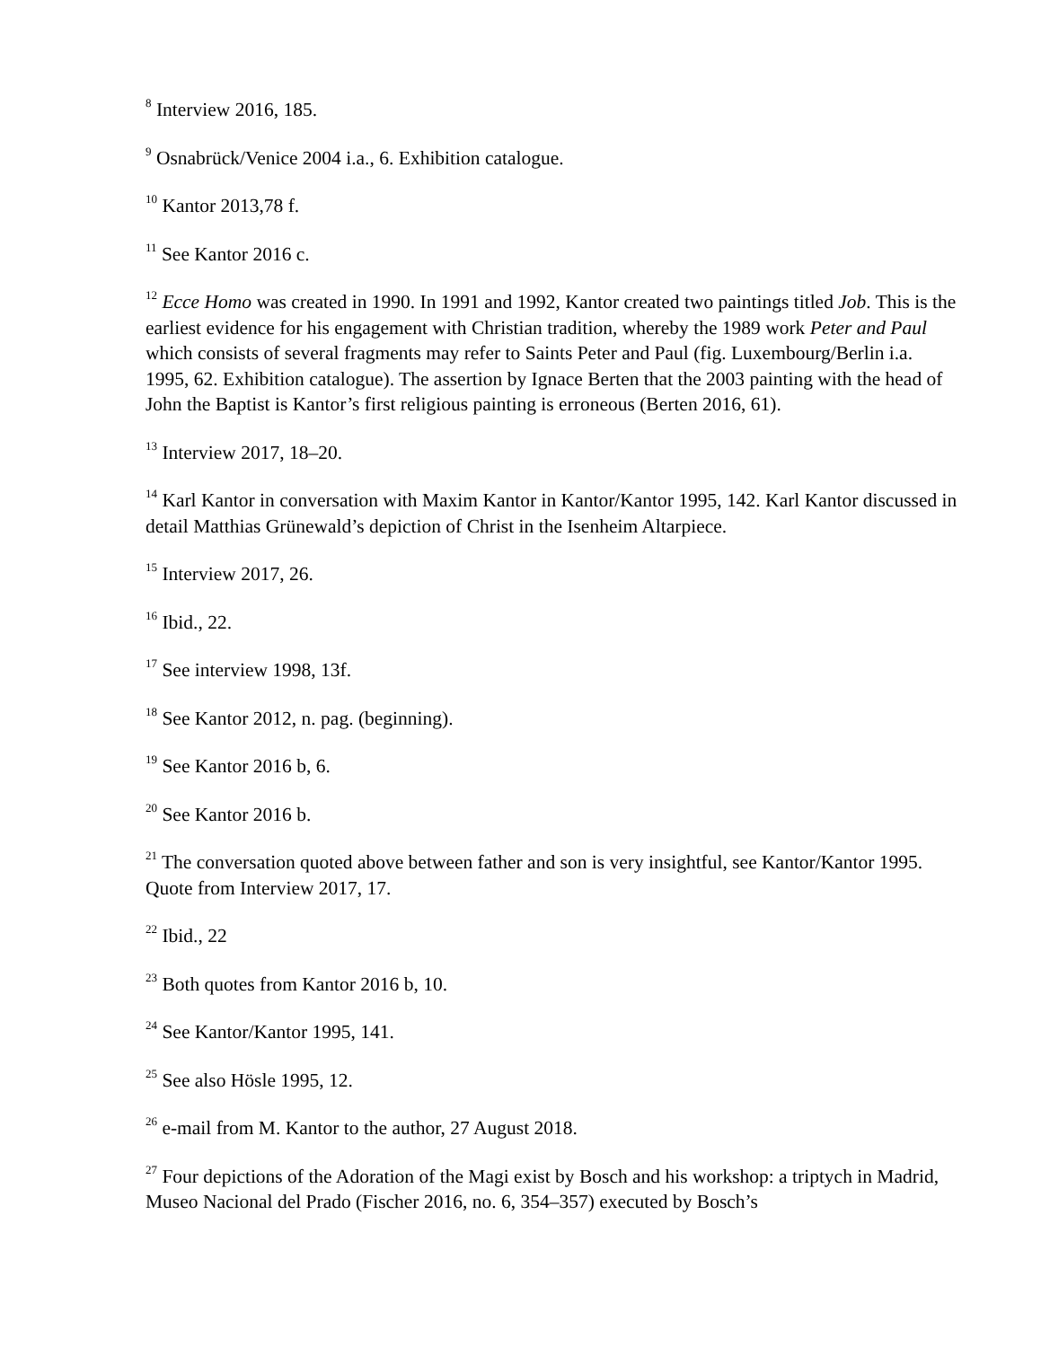<sup>8</sup> Interview 2016, 185.
<sup>9</sup> Osnabrück/Venice 2004 i.a., 6. Exhibition catalogue.
<sup>10</sup> Kantor 2013,78 f.
<sup>11</sup> See Kantor 2016 c.
<sup>12</sup> Ecce Homo was created in 1990. In 1991 and 1992, Kantor created two paintings titled Job. This is the earliest evidence for his engagement with Christian tradition, whereby the 1989 work Peter and Paul which consists of several fragments may refer to Saints Peter and Paul (fig. Luxembourg/Berlin i.a. 1995, 62. Exhibition catalogue). The assertion by Ignace Berten that the 2003 painting with the head of John the Baptist is Kantor’s first religious painting is erroneous (Berten 2016, 61).
<sup>13</sup> Interview 2017, 18–20.
<sup>14</sup> Karl Kantor in conversation with Maxim Kantor in Kantor/Kantor 1995, 142. Karl Kantor discussed in detail Matthias Grünewald’s depiction of Christ in the Isenheim Altarpiece.
<sup>15</sup> Interview 2017, 26.
<sup>16</sup> Ibid., 22.
<sup>17</sup> See interview 1998, 13f.
<sup>18</sup> See Kantor 2012, n. pag. (beginning).
<sup>19</sup> See Kantor 2016 b, 6.
<sup>20</sup> See Kantor 2016 b.
<sup>21</sup> The conversation quoted above between father and son is very insightful, see Kantor/Kantor 1995. Quote from Interview 2017, 17.
<sup>22</sup> Ibid., 22
<sup>23</sup> Both quotes from Kantor 2016 b, 10.
<sup>24</sup> See Kantor/Kantor 1995, 141.
<sup>25</sup> See also Hösle 1995, 12.
<sup>26</sup> e-mail from M. Kantor to the author, 27 August 2018.
<sup>27</sup> Four depictions of the Adoration of the Magi exist by Bosch and his workshop: a triptych in Madrid, Museo Nacional del Prado (Fischer 2016, no. 6, 354–357) executed by Bosch’s